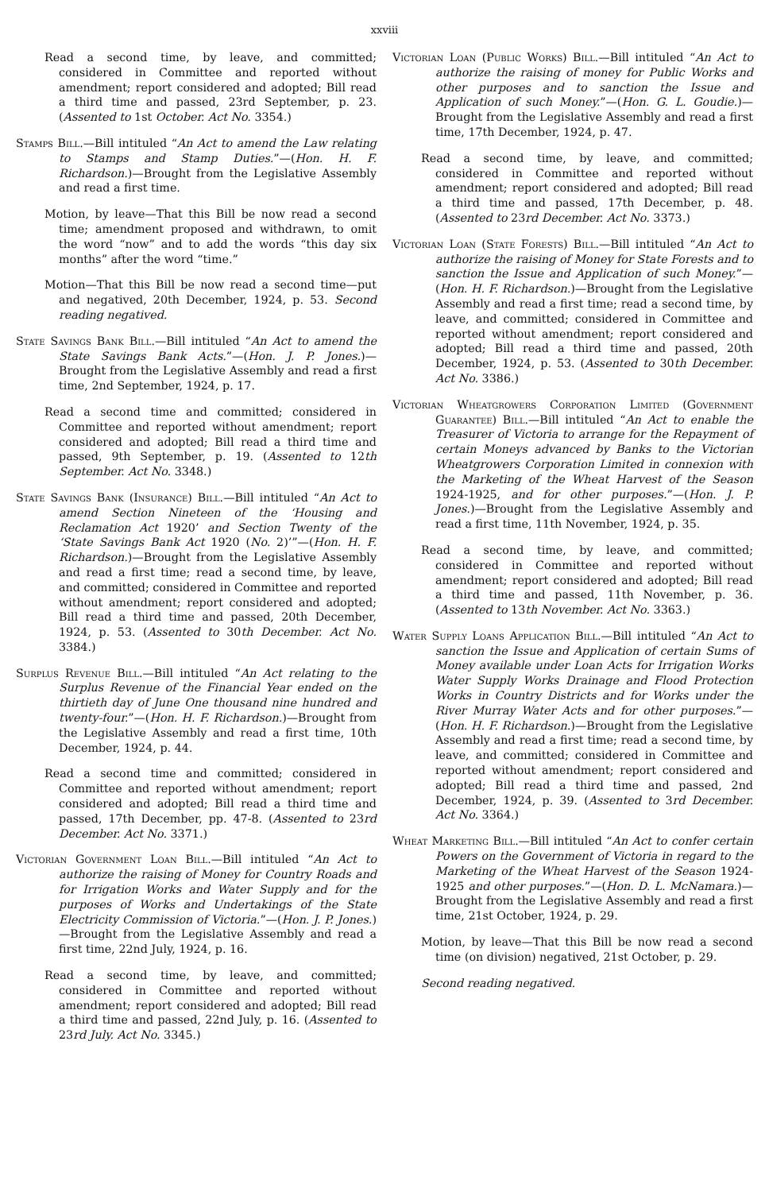xxviii
Read a second time, by leave, and committed; considered in Committee and reported without amendment; report considered and adopted; Bill read a third time and passed, 23rd September, p. 23. (Assented to 1st October. Act No. 3354.)
Stamps Bill.—Bill intituled “An Act to amend the Law relating to Stamps and Stamp Duties.”—(Hon. H. F. Richardson.)—Brought from the Legislative Assembly and read a first time.
Motion, by leave—That this Bill be now read a second time; amendment proposed and withdrawn, to omit the word “now” and to add the words “this day six months” after the word “time.”
Motion—That this Bill be now read a second time—put and negatived, 20th December, 1924, p. 53. Second reading negatived.
State Savings Bank Bill.—Bill intituled “An Act to amend the State Savings Bank Acts.”—(Hon. J. P. Jones.)—Brought from the Legislative Assembly and read a first time, 2nd September, 1924, p. 17.
Read a second time and committed; considered in Committee and reported without amendment; report considered and adopted; Bill read a third time and passed, 9th September, p. 19. (Assented to 12th September. Act No. 3348.)
State Savings Bank (Insurance) Bill.—Bill intituled “An Act to amend Section Nineteen of the ‘Housing and Reclamation Act 1920’ and Section Twenty of the ‘State Savings Bank Act 1920 (No. 2)’”—(Hon. H. F. Richardson.)—Brought from the Legislative Assembly and read a first time; read a second time, by leave, and committed; considered in Committee and reported without amendment; report considered and adopted; Bill read a third time and passed, 20th December, 1924, p. 53. (Assented to 30th December. Act No. 3384.)
Surplus Revenue Bill.—Bill intituled “An Act relating to the Surplus Revenue of the Financial Year ended on the thirtieth day of June One thousand nine hundred and twenty-four.”—(Hon. H. F. Richardson.)—Brought from the Legislative Assembly and read a first time, 10th December, 1924, p. 44.
Read a second time and committed; considered in Committee and reported without amendment; report considered and adopted; Bill read a third time and passed, 17th December, pp. 47-8. (Assented to 23rd December. Act No. 3371.)
Victorian Government Loan Bill.—Bill intituled “An Act to authorize the raising of Money for Country Roads and for Irrigation Works and Water Supply and for the purposes of Works and Undertakings of the State Electricity Commission of Victoria.”—(Hon. J. P. Jones.)—Brought from the Legislative Assembly and read a first time, 22nd July, 1924, p. 16.
Read a second time, by leave, and committed; considered in Committee and reported without amendment; report considered and adopted; Bill read a third time and passed, 22nd July, p. 16. (Assented to 23rd July. Act No. 3345.)
Victorian Loan (Public Works) Bill.—Bill intituled “An Act to authorize the raising of money for Public Works and other purposes and to sanction the Issue and Application of such Money.”—(Hon. G. L. Goudie.)—Brought from the Legislative Assembly and read a first time, 17th December, 1924, p. 47.
Read a second time, by leave, and committed; considered in Committee and reported without amendment; report considered and adopted; Bill read a third time and passed, 17th December, p. 48. (Assented to 23rd December. Act No. 3373.)
Victorian Loan (State Forests) Bill.—Bill intituled “An Act to authorize the raising of Money for State Forests and to sanction the Issue and Application of such Money.”—(Hon. H. F. Richardson.)—Brought from the Legislative Assembly and read a first time; read a second time, by leave, and committed; considered in Committee and reported without amendment; report considered and adopted; Bill read a third time and passed, 20th December, 1924, p. 53. (Assented to 30th December. Act No. 3386.)
Victorian Wheatgrowers Corporation Limited (Government Guarantee) Bill.—Bill intituled “An Act to enable the Treasurer of Victoria to arrange for the Repayment of certain Moneys advanced by Banks to the Victorian Wheatgrowers Corporation Limited in connexion with the Marketing of the Wheat Harvest of the Season 1924-1925, and for other purposes.”—(Hon. J. P. Jones.)—Brought from the Legislative Assembly and read a first time, 11th November, 1924, p. 35.
Read a second time, by leave, and committed; considered in Committee and reported without amendment; report considered and adopted; Bill read a third time and passed, 11th November, p. 36. (Assented to 13th November. Act No. 3363.)
Water Supply Loans Application Bill.—Bill intituled “An Act to sanction the Issue and Application of certain Sums of Money available under Loan Acts for Irrigation Works Water Supply Works Drainage and Flood Protection Works in Country Districts and for Works under the River Murray Water Acts and for other purposes.”—(Hon. H. F. Richardson.)—Brought from the Legislative Assembly and read a first time; read a second time, by leave, and committed; considered in Committee and reported without amendment; report considered and adopted; Bill read a third time and passed, 2nd December, 1924, p. 39. (Assented to 3rd December. Act No. 3364.)
Wheat Marketing Bill.—Bill intituled “An Act to confer certain Powers on the Government of Victoria in regard to the Marketing of the Wheat Harvest of the Season 1924-1925 and other purposes.”—(Hon. D. L. McNamara.)—Brought from the Legislative Assembly and read a first time, 21st October, 1924, p. 29.
Motion, by leave—That this Bill be now read a second time (on division) negatived, 21st October, p. 29.
Second reading negatived.